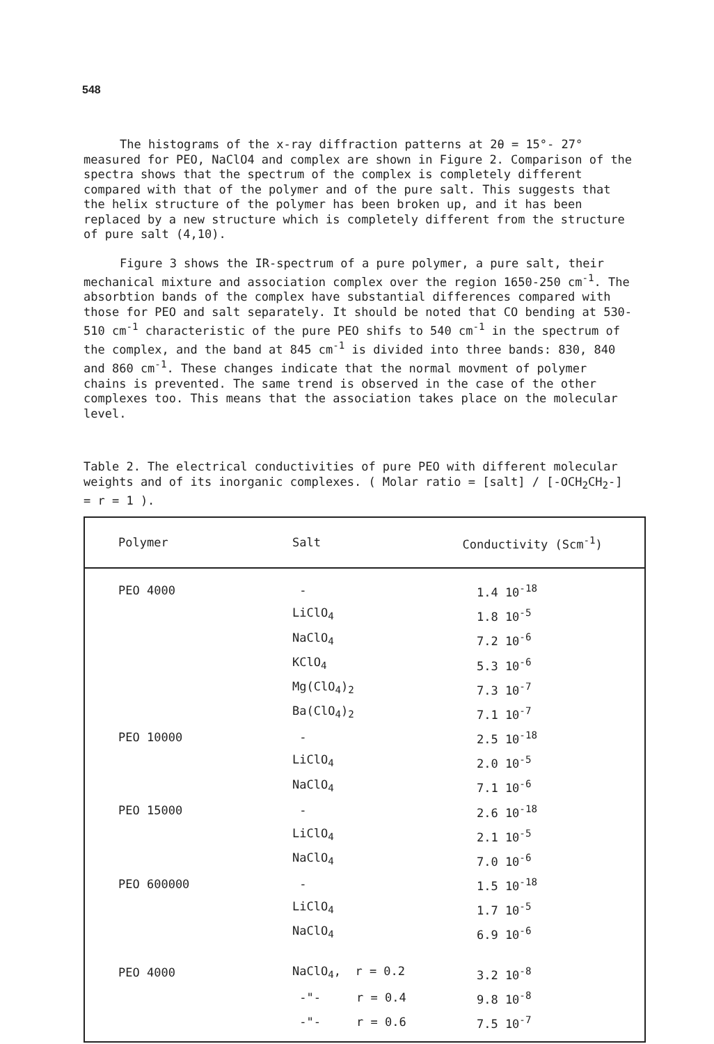548
The histograms of the x-ray diffraction patterns at 2θ = 15°- 27° measured for PEO, NaClO4 and complex are shown in Figure 2. Comparison of the spectra shows that the spectrum of the complex is completely different compared with that of the polymer and of the pure salt. This suggests that the helix structure of the polymer has been broken up, and it has been replaced by a new structure which is completely different from the structure of pure salt (4,10).
Figure 3 shows the IR-spectrum of a pure polymer, a pure salt, their mechanical mixture and association complex over the region 1650-250 cm<sup>-1</sup>. The absorbtion bands of the complex have substantial differences compared with those for PEO and salt separately. It should be noted that CO bending at 530-510 cm<sup>-1</sup> characteristic of the pure PEO shifs to 540 cm<sup>-1</sup> in the spectrum of the complex, and the band at 845 cm<sup>-1</sup> is divided into three bands: 830, 840 and 860 cm<sup>-1</sup>. These changes indicate that the normal movment of polymer chains is prevented. The same trend is observed in the case of the other complexes too. This means that the association takes place on the molecular level.
Table 2. The electrical conductivities of pure PEO with different molecular weights and of its inorganic complexes. ( Molar ratio = [salt] / [-OCH<sub>2</sub>CH<sub>2</sub>-] = r = 1 ).
| Polymer | Salt | Conductivity (Scm<sup>-1</sup>) |
| --- | --- | --- |
| PEO 4000 | - | 1.4 10<sup>-18</sup> |
| | LiClO<sub>4</sub> | 1.8 10<sup>-5</sup> |
| | NaClO<sub>4</sub> | 7.2 10<sup>-6</sup> |
| | KClO<sub>4</sub> | 5.3 10<sup>-6</sup> |
| | Mg(ClO<sub>4</sub>)<sub>2</sub> | 7.3 10<sup>-7</sup> |
| | Ba(ClO<sub>4</sub>)<sub>2</sub> | 7.1 10<sup>-7</sup> |
| PEO 10000 | - | 2.5 10<sup>-18</sup> |
| | LiClO<sub>4</sub> | 2.0 10<sup>-5</sup> |
| | NaClO<sub>4</sub> | 7.1 10<sup>-6</sup> |
| PEO 15000 | - | 2.6 10<sup>-18</sup> |
| | LiClO<sub>4</sub> | 2.1 10<sup>-5</sup> |
| | NaClO<sub>4</sub> | 7.0 10<sup>-6</sup> |
| PEO 600000 | - | 1.5 10<sup>-18</sup> |
| | LiClO<sub>4</sub> | 1.7 10<sup>-5</sup> |
| | NaClO<sub>4</sub> | 6.9 10<sup>-6</sup> |
| PEO 4000 | NaClO<sub>4</sub>, r = 0.2 | 3.2 10<sup>-8</sup> |
| | -"- r = 0.4 | 9.8 10<sup>-8</sup> |
| | -"- r = 0.6 | 7.5 10<sup>-7</sup> |